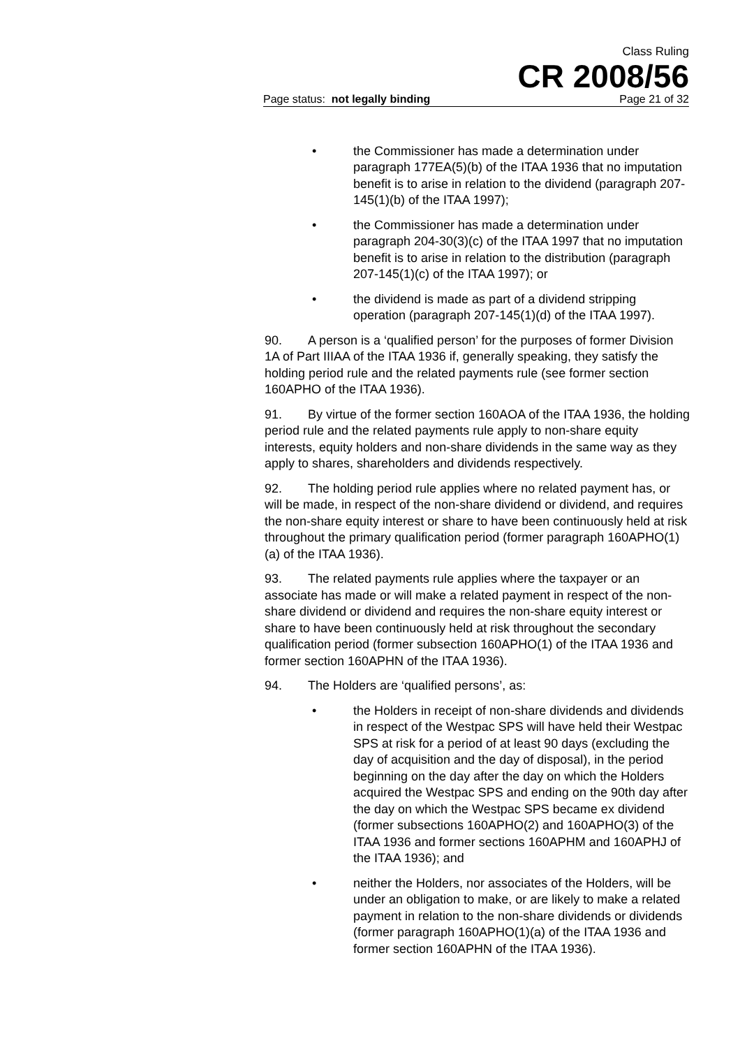Class Ruling
CR 2008/56
Page status: not legally binding Page 21 of 32
• the Commissioner has made a determination under paragraph 177EA(5)(b) of the ITAA 1936 that no imputation benefit is to arise in relation to the dividend (paragraph 207-145(1)(b) of the ITAA 1997);
• the Commissioner has made a determination under paragraph 204-30(3)(c) of the ITAA 1997 that no imputation benefit is to arise in relation to the distribution (paragraph 207-145(1)(c) of the ITAA 1997); or
• the dividend is made as part of a dividend stripping operation (paragraph 207-145(1)(d) of the ITAA 1997).
90. A person is a ‘qualified person’ for the purposes of former Division 1A of Part IIIAA of the ITAA 1936 if, generally speaking, they satisfy the holding period rule and the related payments rule (see former section 160APHO of the ITAA 1936).
91. By virtue of the former section 160AOA of the ITAA 1936, the holding period rule and the related payments rule apply to non-share equity interests, equity holders and non-share dividends in the same way as they apply to shares, shareholders and dividends respectively.
92. The holding period rule applies where no related payment has, or will be made, in respect of the non-share dividend or dividend, and requires the non-share equity interest or share to have been continuously held at risk throughout the primary qualification period (former paragraph 160APHO(1)(a) of the ITAA 1936).
93. The related payments rule applies where the taxpayer or an associate has made or will make a related payment in respect of the non-share dividend or dividend and requires the non-share equity interest or share to have been continuously held at risk throughout the secondary qualification period (former subsection 160APHO(1) of the ITAA 1936 and former section 160APHN of the ITAA 1936).
94. The Holders are ‘qualified persons’, as:
• the Holders in receipt of non-share dividends and dividends in respect of the Westpac SPS will have held their Westpac SPS at risk for a period of at least 90 days (excluding the day of acquisition and the day of disposal), in the period beginning on the day after the day on which the Holders acquired the Westpac SPS and ending on the 90th day after the day on which the Westpac SPS became ex dividend (former subsections 160APHO(2) and 160APHO(3) of the ITAA 1936 and former sections 160APHM and 160APHJ of the ITAA 1936); and
• neither the Holders, nor associates of the Holders, will be under an obligation to make, or are likely to make a related payment in relation to the non-share dividends or dividends (former paragraph 160APHO(1)(a) of the ITAA 1936 and former section 160APHN of the ITAA 1936).